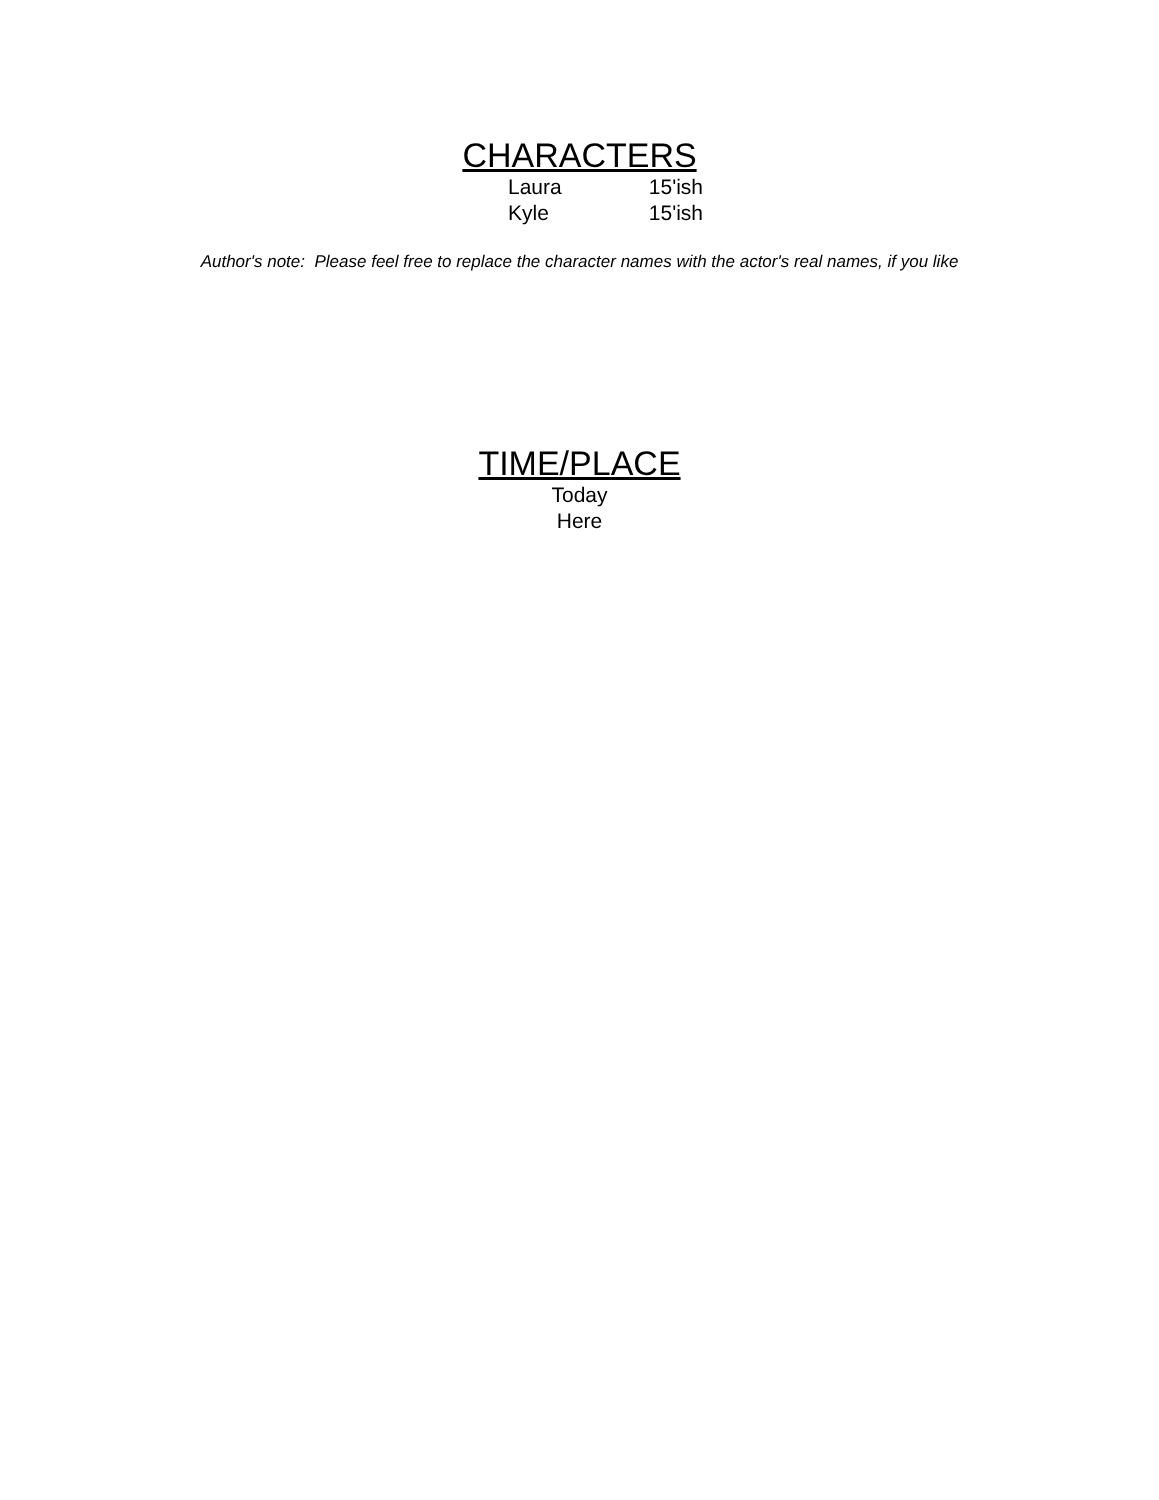CHARACTERS
Laura 15'ish
Kyle 15'ish
Author's note: Please feel free to replace the character names with the actor's real names, if you like
TIME/PLACE
Today
Here